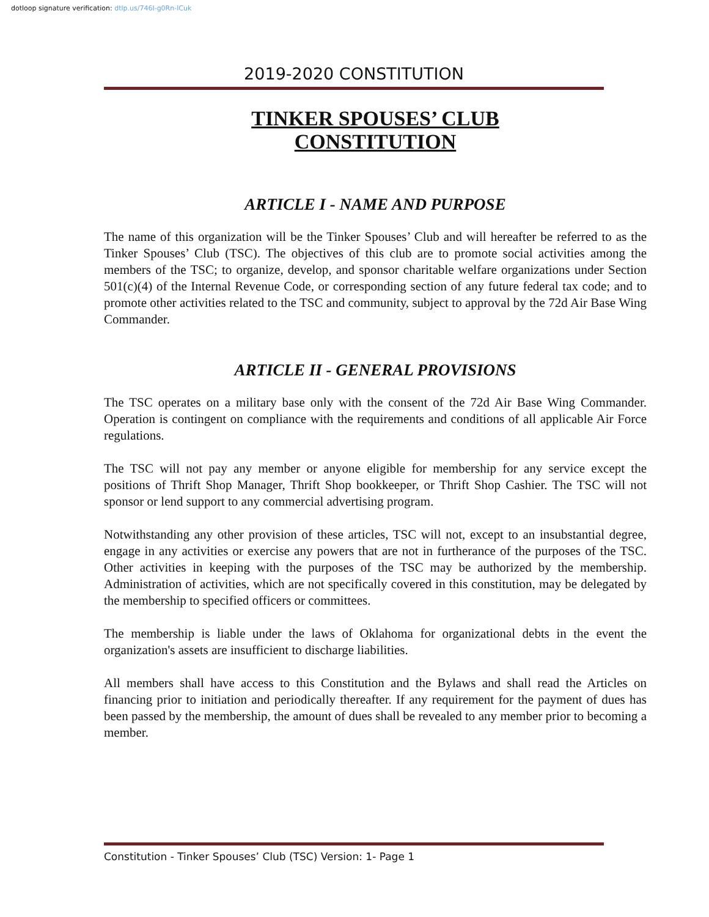dotloop signature verification: dtlp.us/746I-g0Rn-lCuk
2019-2020 CONSTITUTION
TINKER SPOUSES’ CLUB
CONSTITUTION
ARTICLE I - NAME AND PURPOSE
The name of this organization will be the Tinker Spouses’ Club and will hereafter be referred to as the Tinker Spouses’ Club (TSC). The objectives of this club are to promote social activities among the members of the TSC; to organize, develop, and sponsor charitable welfare organizations under Section 501(c)(4) of the Internal Revenue Code, or corresponding section of any future federal tax code; and to promote other activities related to the TSC and community, subject to approval by the 72d Air Base Wing Commander.
ARTICLE II - GENERAL PROVISIONS
The TSC operates on a military base only with the consent of the 72d Air Base Wing Commander. Operation is contingent on compliance with the requirements and conditions of all applicable Air Force regulations.
The TSC will not pay any member or anyone eligible for membership for any service except the positions of Thrift Shop Manager, Thrift Shop bookkeeper, or Thrift Shop Cashier. The TSC will not sponsor or lend support to any commercial advertising program.
Notwithstanding any other provision of these articles, TSC will not, except to an insubstantial degree, engage in any activities or exercise any powers that are not in furtherance of the purposes of the TSC. Other activities in keeping with the purposes of the TSC may be authorized by the membership. Administration of activities, which are not specifically covered in this constitution, may be delegated by the membership to specified officers or committees.
The membership is liable under the laws of Oklahoma for organizational debts in the event the organization's assets are insufficient to discharge liabilities.
All members shall have access to this Constitution and the Bylaws and shall read the Articles on financing prior to initiation and periodically thereafter. If any requirement for the payment of dues has been passed by the membership, the amount of dues shall be revealed to any member prior to becoming a member.
Constitution - Tinker Spouses’ Club (TSC) Version: 1- Page 1